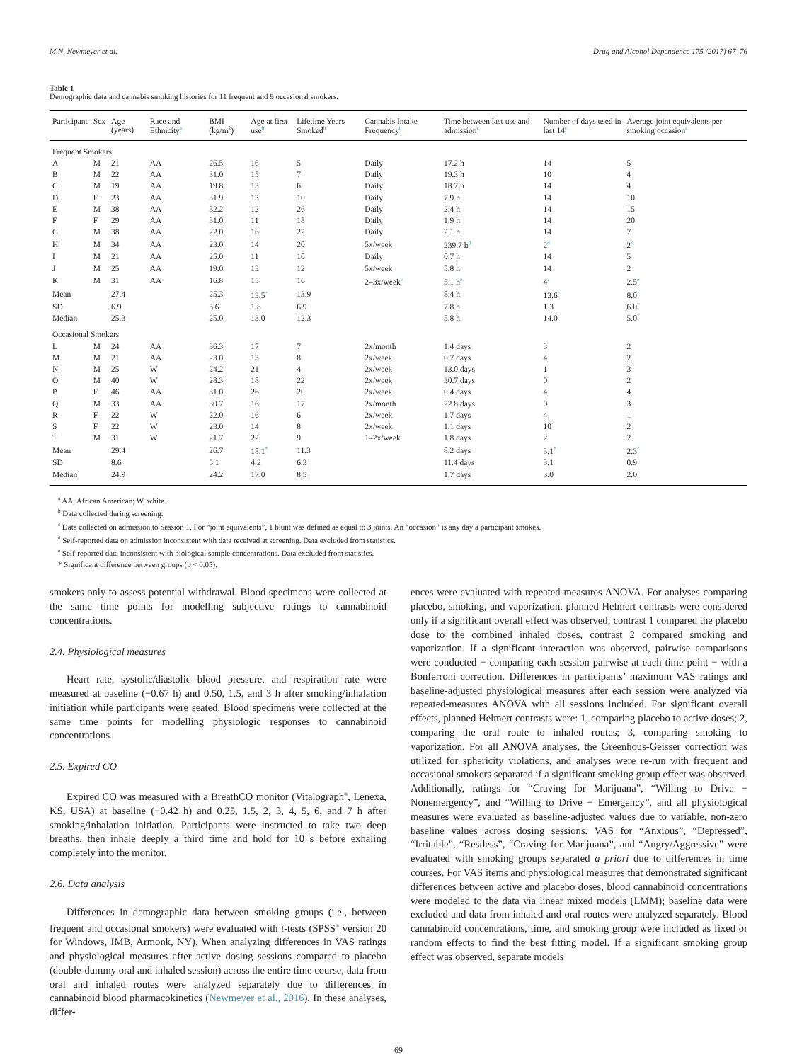M.N. Newmeyer et al. Drug and Alcohol Dependence 175 (2017) 67–76
Table 1
Demographic data and cannabis smoking histories for 11 frequent and 9 occasional smokers.
| Participant | Sex | Age (years) | Race and Ethnicity<sup>a</sup> | BMI (kg/m<sup>2</sup>) | Age at first use<sup>b</sup> | Lifetime Years Smoked<sup>b</sup> | Cannabis Intake Frequency<sup>b</sup> | Time between last use and admission<sup>c</sup> | Number of days used in last 14<sup>c</sup> | Average joint equivalents per smoking occasion<sup>c</sup> |
| --- | --- | --- | --- | --- | --- | --- | --- | --- | --- | --- |
| Frequent Smokers | | | | | | | | | | |
| A | M | 21 | AA | 26.5 | 16 | 5 | Daily | 17.2 h | 14 | 5 |
| B | M | 22 | AA | 31.0 | 15 | 7 | Daily | 19.3 h | 10 | 4 |
| C | M | 19 | AA | 19.8 | 13 | 6 | Daily | 18.7 h | 14 | 4 |
| D | F | 23 | AA | 31.9 | 13 | 10 | Daily | 7.9 h | 14 | 10 |
| E | M | 38 | AA | 32.2 | 12 | 26 | Daily | 2.4 h | 14 | 15 |
| F | F | 29 | AA | 31.0 | 11 | 18 | Daily | 1.9 h | 14 | 20 |
| G | M | 38 | AA | 22.0 | 16 | 22 | Daily | 2.1 h | 14 | 7 |
| H | M | 34 | AA | 23.0 | 14 | 20 | 5x/week | 239.7 h<sup>d</sup> | 2<sup>d</sup> | 2<sup>d</sup> |
| I | M | 21 | AA | 25.0 | 11 | 10 | Daily | 0.7 h | 14 | 5 |
| J | M | 25 | AA | 19.0 | 13 | 12 | 5x/week | 5.8 h | 14 | 2 |
| K | M | 31 | AA | 16.8 | 15 | 16 | 2–3x/week<sup>e</sup> | 5.1 h<sup>e</sup> | 4<sup>e</sup> | 2.5<sup>e</sup> |
| Mean | | 27.4 | | 25.3 | 13.5<sup>*</sup> | 13.9 | | 8.4 h | 13.6<sup>*</sup> | 8.0<sup>*</sup> |
| SD | | 6.9 | | 5.6 | 1.8 | 6.9 | | 7.8 h | 1.3 | 6.0 |
| Median | | 25.3 | | 25.0 | 13.0 | 12.3 | | 5.8 h | 14.0 | 5.0 |
| Occasional Smokers | | | | | | | | | | |
| L | M | 24 | AA | 36.3 | 17 | 7 | 2x/month | 1.4 days | 3 | 2 |
| M | M | 21 | AA | 23.0 | 13 | 8 | 2x/week | 0.7 days | 4 | 2 |
| N | M | 25 | W | 24.2 | 21 | 4 | 2x/week | 13.0 days | 1 | 3 |
| O | M | 40 | W | 28.3 | 18 | 22 | 2x/week | 30.7 days | 0 | 2 |
| P | F | 46 | AA | 31.0 | 26 | 20 | 2x/week | 0.4 days | 4 | 4 |
| Q | M | 33 | AA | 30.7 | 16 | 17 | 2x/month | 22.8 days | 0 | 3 |
| R | F | 22 | W | 22.0 | 16 | 6 | 2x/week | 1.7 days | 4 | 1 |
| S | F | 22 | W | 23.0 | 14 | 8 | 2x/week | 1.1 days | 10 | 2 |
| T | M | 31 | W | 21.7 | 22 | 9 | 1–2x/week | 1.8 days | 2 | 2 |
| Mean | | 29.4 | | 26.7 | 18.1<sup>*</sup> | 11.3 | | 8.2 days | 3.1<sup>*</sup> | 2.3<sup>*</sup> |
| SD | | 8.6 | | 5.1 | 4.2 | 6.3 | | 11.4 days | 3.1 | 0.9 |
| Median | | 24.9 | | 24.2 | 17.0 | 8.5 | | 1.7 days | 3.0 | 2.0 |
<sup>a</sup> AA, African American; W, white.
<sup>b</sup> Data collected during screening.
<sup>c</sup> Data collected on admission to Session 1. For “joint equivalents”, 1 blunt was defined as equal to 3 joints. An “occasion” is any day a participant smokes.
<sup>d</sup> Self-reported data on admission inconsistent with data received at screening. Data excluded from statistics.
<sup>e</sup> Self-reported data inconsistent with biological sample concentrations. Data excluded from statistics.
* Significant difference between groups (p < 0.05).
smokers only to assess potential withdrawal. Blood specimens were collected at the same time points for modelling subjective ratings to cannabinoid concentrations.
2.4. Physiological measures
Heart rate, systolic/diastolic blood pressure, and respiration rate were measured at baseline (−0.67 h) and 0.50, 1.5, and 3 h after smoking/inhalation initiation while participants were seated. Blood specimens were collected at the same time points for modelling physiologic responses to cannabinoid concentrations.
2.5. Expired CO
Expired CO was measured with a BreathCO monitor (Vitalograph<sup>®</sup>, Lenexa, KS, USA) at baseline (−0.42 h) and 0.25, 1.5, 2, 3, 4, 5, 6, and 7 h after smoking/inhalation initiation. Participants were instructed to take two deep breaths, then inhale deeply a third time and hold for 10 s before exhaling completely into the monitor.
2.6. Data analysis
Differences in demographic data between smoking groups (i.e., between frequent and occasional smokers) were evaluated with t-tests (SPSS<sup>®</sup> version 20 for Windows, IMB, Armonk, NY). When analyzing differences in VAS ratings and physiological measures after active dosing sessions compared to placebo (double-dummy oral and inhaled session) across the entire time course, data from oral and inhaled routes were analyzed separately due to differences in cannabinoid blood pharmacokinetics (Newmeyer et al., 2016). In these analyses, differ-
ences were evaluated with repeated-measures ANOVA. For analyses comparing placebo, smoking, and vaporization, planned Helmert contrasts were considered only if a significant overall effect was observed; contrast 1 compared the placebo dose to the combined inhaled doses, contrast 2 compared smoking and vaporization. If a significant interaction was observed, pairwise comparisons were conducted − comparing each session pairwise at each time point − with a Bonferroni correction. Differences in participants’ maximum VAS ratings and baseline-adjusted physiological measures after each session were analyzed via repeated-measures ANOVA with all sessions included. For significant overall effects, planned Helmert contrasts were: 1, comparing placebo to active doses; 2, comparing the oral route to inhaled routes; 3, comparing smoking to vaporization. For all ANOVA analyses, the Greenhous-Geisser correction was utilized for sphericity violations, and analyses were re-run with frequent and occasional smokers separated if a significant smoking group effect was observed. Additionally, ratings for “Craving for Marijuana”, “Willing to Drive − Nonemergency”, and “Willing to Drive − Emergency”, and all physiological measures were evaluated as baseline-adjusted values due to variable, non-zero baseline values across dosing sessions. VAS for “Anxious”, “Depressed”, “Irritable”, “Restless”, “Craving for Marijuana”, and “Angry/Aggressive” were evaluated with smoking groups separated a priori due to differences in time courses. For VAS items and physiological measures that demonstrated significant differences between active and placebo doses, blood cannabinoid concentrations were modeled to the data via linear mixed models (LMM); baseline data were excluded and data from inhaled and oral routes were analyzed separately. Blood cannabinoid concentrations, time, and smoking group were included as fixed or random effects to find the best fitting model. If a significant smoking group effect was observed, separate models
69